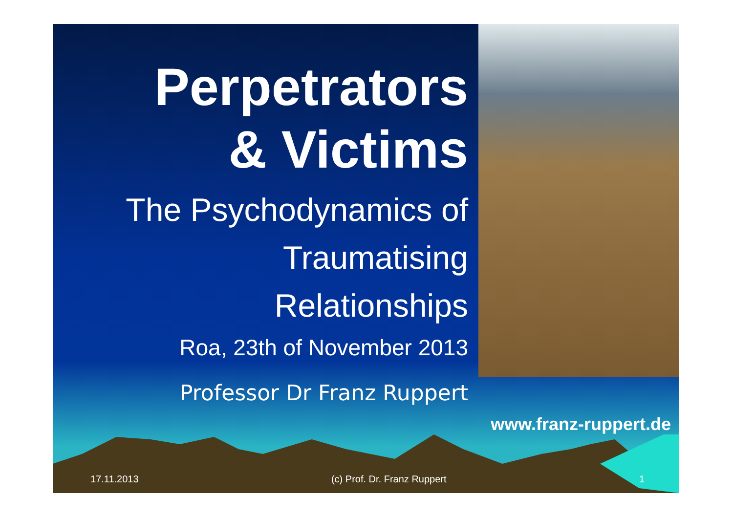Perpetrators
& Victims
The Psychodynamics of
Traumatising
Relationships
Roa, 23th of November 2013
Professor Dr Franz Ruppert
www.franz-ruppert.de
17.11.2013 (c) Prof. Dr. Franz Ruppert 1